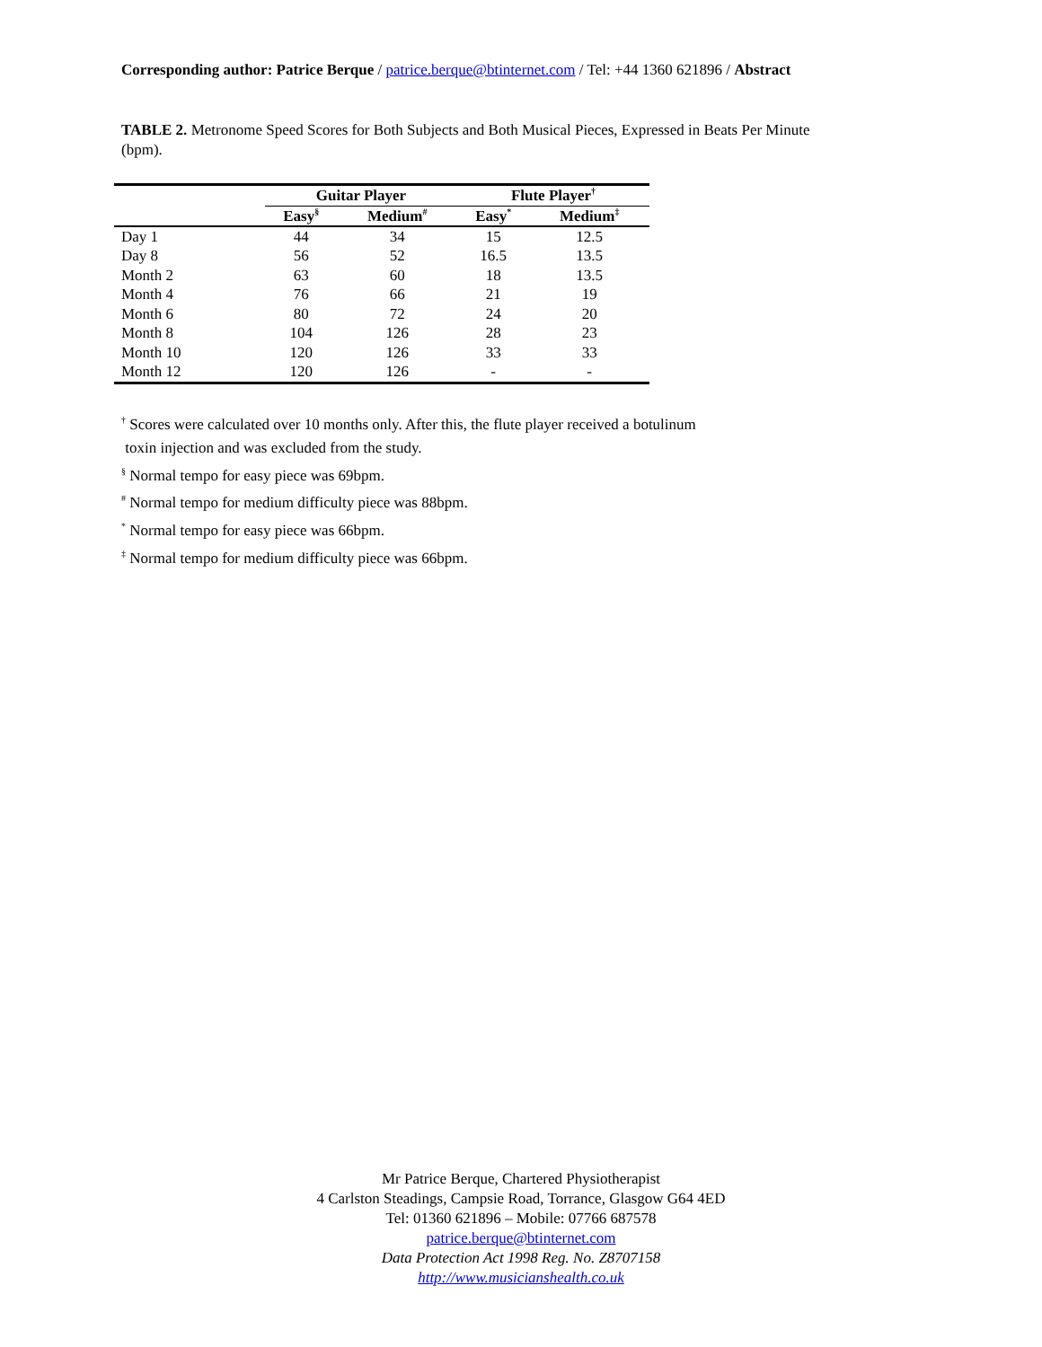Corresponding author: Patrice Berque / patrice.berque@btinternet.com / Tel: +44 1360 621896 / Abstract
TABLE 2. Metronome Speed Scores for Both Subjects and Both Musical Pieces, Expressed in Beats Per Minute (bpm).
| | Guitar Player | | Flute Player<sup>†</sup> | |
| --- | --- | --- | --- | --- |
| | Easy<sup>§</sup> | Medium<sup>#</sup> | Easy<sup>*</sup> | Medium<sup>‡</sup> |
| Day 1 | 44 | 34 | 15 | 12.5 |
| Day 8 | 56 | 52 | 16.5 | 13.5 |
| Month 2 | 63 | 60 | 18 | 13.5 |
| Month 4 | 76 | 66 | 21 | 19 |
| Month 6 | 80 | 72 | 24 | 20 |
| Month 8 | 104 | 126 | 28 | 23 |
| Month 10 | 120 | 126 | 33 | 33 |
| Month 12 | 120 | 126 | - | - |
<sup>†</sup> Scores were calculated over 10 months only. After this, the flute player received a botulinum
toxin injection and was excluded from the study.
<sup>§</sup> Normal tempo for easy piece was 69bpm.
<sup>#</sup> Normal tempo for medium difficulty piece was 88bpm.
<sup>*</sup> Normal tempo for easy piece was 66bpm.
<sup>‡</sup> Normal tempo for medium difficulty piece was 66bpm.
Mr Patrice Berque, Chartered Physiotherapist
4 Carlston Steadings, Campsie Road, Torrance, Glasgow G64 4ED
Tel: 01360 621896 – Mobile: 07766 687578
patrice.berque@btinternet.com
Data Protection Act 1998 Reg. No. Z8707158
http://www.musicianshealth.co.uk